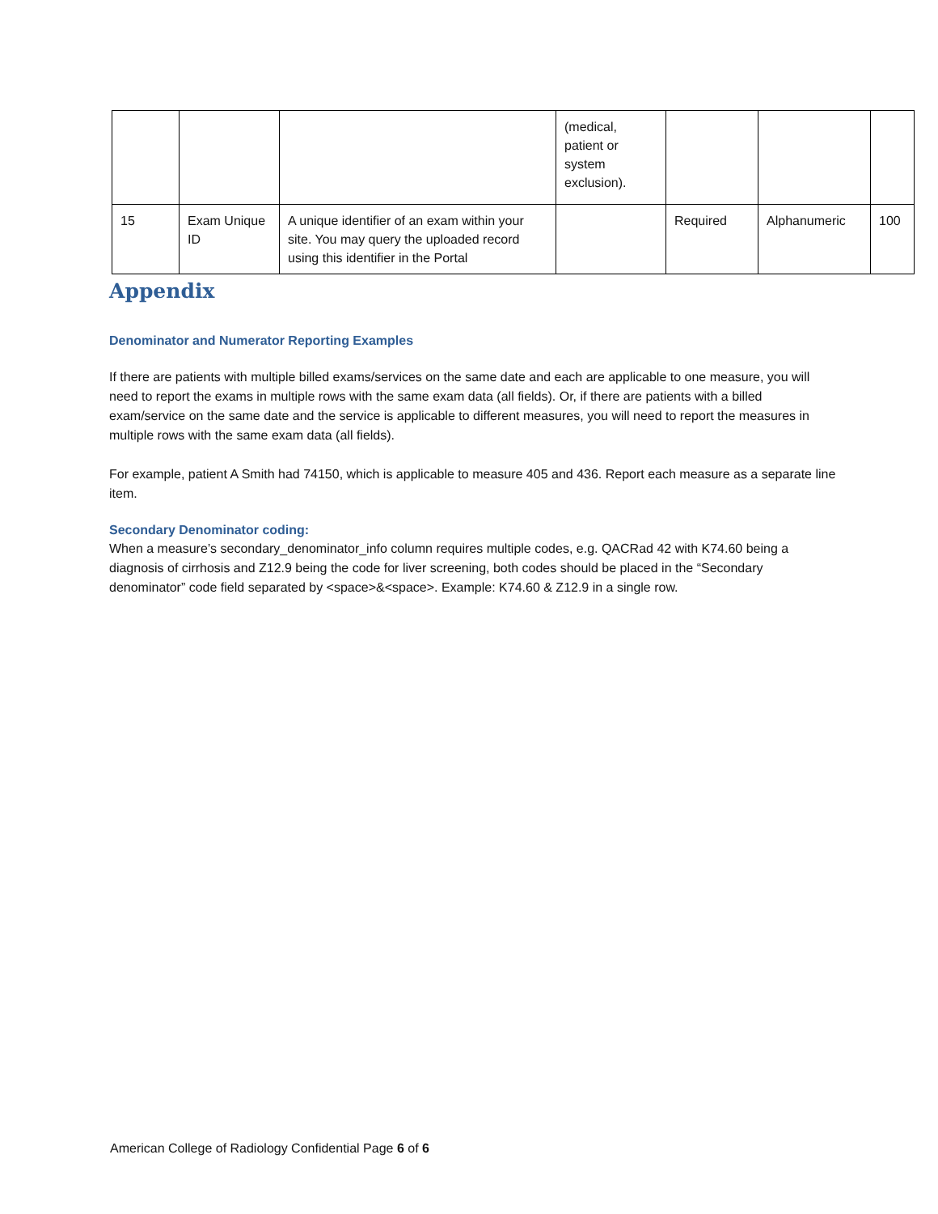| | | | (medical, patient or system exclusion). | | | |
| 15 | Exam Unique ID | A unique identifier of an exam within your site. You may query the uploaded record using this identifier in the Portal | | Required | Alphanumeric | 100 |
Appendix
Denominator and Numerator Reporting Examples
If there are patients with multiple billed exams/services on the same date and each are applicable to one measure, you will need to report the exams in multiple rows with the same exam data (all fields). Or, if there are patients with a billed exam/service on the same date and the service is applicable to different measures, you will need to report the measures in multiple rows with the same exam data (all fields).
For example, patient A Smith had 74150, which is applicable to measure 405 and 436. Report each measure as a separate line item.
Secondary Denominator coding:
When a measure’s secondary_denominator_info column requires multiple codes, e.g. QACRad 42 with K74.60 being a diagnosis of cirrhosis and Z12.9 being the code for liver screening, both codes should be placed in the “Secondary denominator” code field separated by <space>&<space>. Example: K74.60 & Z12.9 in a single row.
American College of Radiology Confidential Page 6 of 6